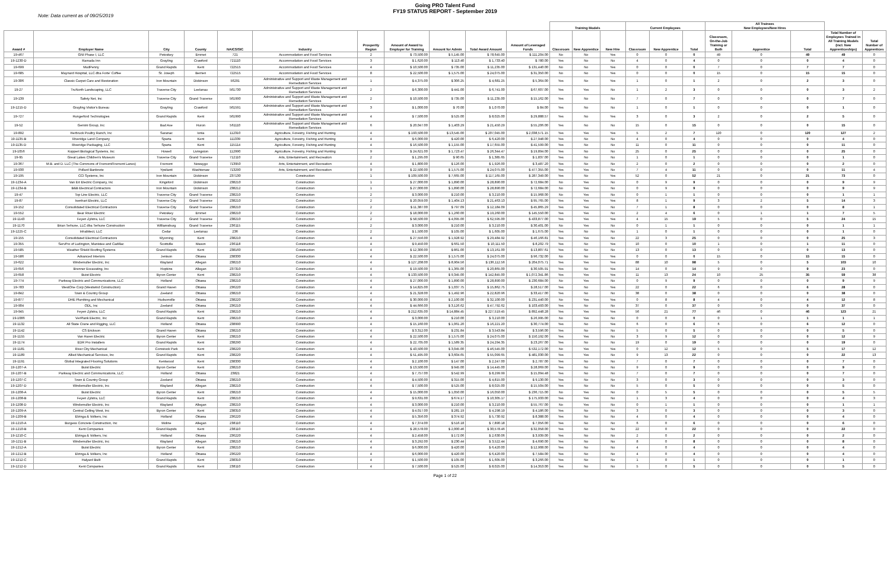Going PRO Talent Fund
FY19 STATUS REPORT - September 2019
Note: Data current as of 09/25/2019
| | | | | | | | | | | | Training Models | | | Current Employees | | | All Trainees New Employees/New Hires | | | | |
| --- | --- | --- | --- | --- | --- | --- | --- | --- | --- | --- | --- | --- | --- | --- | --- | --- | --- | --- | --- | --- | --- |
| Award # | Employer Name | City | County | NAICS/SIC | Industry | Prosperity Region | Amount of Award to Employer for Training | Amount for Admin | Total Award Amount | Amount of Leveraged Funds | Classroom | New Apprentice | New Hire | Classroom | New Apprentice | Total | Classroom, On-the-Job Training or Both | Apprentice | Total | Total Number of Employees Trained in All Training Models (incl. New Apprenticeships) | Total Number of Apprentices |
| 19-467 | GNI Phase I, LLC | Petoskey | Emmet | 721 | Accommodation and Food Services | 2 | $ 73,500.00 | $ 5,145.00 | $ 78,645.00 | $ 111,204.00 | No | No | Yes | 0 | 0 | 0 | 49 | 0 | 49 | 49 | 0 |
| 19-1230-D | Ramada Inn | Grayling | Crawford | 721110 | Accommodation and Food Services | 3 | $ 1,620.00 | $ 113.40 | $ 1,733.40 | $ 780.00 | Yes | No | No | 4 | 0 | 4 | 0 | 0 | 0 | 4 | 0 |
| 19-699 | MudPenny | Grand Rapids | Kent | 722515 | Accommodation and Food Services | 4 | $ 10,500.00 | $ 735.00 | $ 11,235.00 | $ 131,440.00 | No | No | Yes | 0 | 0 | 0 | 7 | 0 | 7 | 7 | 0 |
| 19-685 | Maynard Hospital, LLC dba Forte' Coffee | St. Joseph | Berrien | 722515 | Accommodation and Food Services | 8 | $ 22,500.00 | $ 1,575.00 | $ 24,075.00 | $ 31,350.00 | No | No | Yes | 0 | 0 | 0 | 15 | 0 | 15 | 15 | 0 |
| 19-306 | Classic Carpet Care and Restoration | Iron Mountain | Dickinson | 56291 | Administrative and Support and Waste Management and Remediation Services | 1 | $ 4,375.00 | $ 306.25 | $ 4,681.25 | $ 5,364.00 | Yes | No | Yes | 1 | 0 | 1 | 2 | 0 | 2 | 3 | 0 |
| 19-27 | TruNorth Landscaping, LLC | Traverse City | Leelanau | 561730 | Administrative and Support and Waste Management and Remediation Services | 2 | $ 6,300.00 | $ 441.00 | $ 6,741.00 | $ 67,607.00 | Yes | Yes | No | 1 | 2 | 3 | 0 | 0 | 0 | 3 | 2 |
| 19-139 | Safety Net, Inc | Traverse City | Grand Traverse | 561990 | Administrative and Support and Waste Management and Remediation Services | 2 | $ 10,500.00 | $ 735.00 | $ 11,235.00 | $ 15,162.00 | Yes | No | No | 7 | 0 | 7 | 0 | 0 | 0 | 7 | 0 |
| 19-1215-D | Grayling Visitor's Bureau | Grayling | Crawford | 561591 | Administrative and Support and Waste Management and Remediation Services | 3 | $ 1,000.00 | $ 70.00 | $ 1,070.00 | $ 84.00 | Yes | No | No | 1 | 0 | 1 | 0 | 0 | 0 | 1 | 0 |
| 19-727 | Hungerford Technologies | Grand Rapids | Kent | 561990 | Administrative and Support and Waste Management and Remediation Services | 4 | $ 7,500.00 | $ 525.00 | $ 8,025.00 | $ 29,888.57 | Yes | No | Yes | 3 | 0 | 3 | 2 | 0 | 2 | 5 | 0 |
| 19-52 | Gemini Group, Inc | Bad Axe | Huron | 561110 | Administrative and Support and Waste Management and Remediation Services | 6 | $ 20,047.00 | $ 1,403.29 | $ 21,450.29 | $ 55,206.00 | Yes | No | No | 15 | 0 | 15 | 0 | 0 | 0 | 15 | 0 |
| 19-892 | Herbruck Poultry Ranch, Inc | Saranac | Ionia | 112310 | Agriculture, Forestry, Fishing and Hunting | 4 | $ 193,500.00 | $ 13,545.00 | $ 207,045.00 | $ 2,038,571.15 | Yes | Yes | Yes | 5 | 2 | 7 | 120 | 0 | 120 | 127 | 2 |
| 19-1135-B | Riveridge Land Company | Sparta | Kent | 111339 | Agriculture, Forestry, Fishing and Hunting | 4 | $ 6,000.00 | $ 420.00 | $ 6,420.00 | $ 27,948.00 | Yes | No | No | 4 | 0 | 4 | 0 | 0 | 0 | 4 | 0 |
| 19-1135-D | Riveridge Packaging, LLC | Sparta | Kent | 115114 | Agriculture, Forestry, Fishing and Hunting | 4 | $ 16,500.00 | $ 1,155.00 | $ 17,655.00 | $ 41,599.00 | Yes | No | No | 11 | 0 | 11 | 0 | 0 | 0 | 11 | 0 |
| 19-1056 | Koppert Biological Systems, Inc | Howell | Livingston | 112990 | Agriculture, Forestry, Fishing and Hunting | 9 | $ 24,621.00 | $ 1,723.47 | $ 26,344.47 | $ 19,894.00 | Yes | No | No | 25 | 0 | 25 | 0 | 0 | 0 | 25 | 0 |
| 19-95 | Great Lakes Children's Museum | Traverse City | Grand Traverse | 712110 | Arts, Entertainment, and Recreation | 2 | $ 1,295.00 | $ 90.65 | $ 1,385.65 | $ 1,837.00 | Yes | No | No | 1 | 0 | 1 | 0 | 0 | 0 | 1 | 0 |
| 19-367 | M.B. and D. LLC (The Commons of Fremont/Fremont Lanes) | Fremont | Newaygo | 713950 | Arts, Entertainment, and Recreation | 4 | $ 1,800.00 | $ 126.00 | $ 1,926.00 | $ 3,487.20 | Yes | No | No | 2 | 0 | 2 | 0 | 0 | 0 | 2 | 0 |
| 19-930 | Pollard Banknote | Ypsilanti | Washtenaw | 713290 | Arts, Entertainment, and Recreation | 9 | $ 22,500.00 | $ 1,575.00 | $ 24,075.00 | $ 477,355.00 | Yes | Yes | No | 7 | 4 | 11 | 0 | 0 | 0 | 11 | 4 |
| 19-195 | CCI Systems, Inc | Iron Mountain | Dickinson | 237130 | Construction | 1 | $ 109,500.00 | $ 7,665.00 | $ 117,165.00 | $ 287,349.00 | Yes | No | Yes | 52 | 0 | 52 | 21 | 0 | 21 | 73 | 0 |
| 19-1234-A | Van Ert Electric Company, Inc | Kingsford | Dickinson | 238210 | Construction | 1 | $ 27,000.00 | $ 1,890.00 | $ 28,890.00 | $ 72,684.00 | No | Yes | No | 0 | 9 | 9 | 0 | 0 | 0 | 9 | 9 |
| 19-1234-B | B&B Electrical Contractors | Iron Mountain | Dickinson | 238212 | Construction | 1 | $ 27,000.00 | $ 1,890.00 | $ 28,890.00 | $ 72,684.00 | No | Yes | No | 0 | 9 | 9 | 0 | 0 | 0 | 9 | 9 |
| 19-47 | Top Line Electric, LLC | Traverse City | Grand Traverse | 238210 | Construction | 2 | $ 3,000.00 | $ 210.00 | $ 3,210.00 | $ 15,968.00 | No | Yes | No | 0 | 1 | 1 | 0 | 0 | 0 | 1 | 1 |
| 19-87 | Isenhart Electric, LLC | Traverse City | Grand Traverse | 238210 | Construction | 2 | $ 20,059.00 | $ 1,404.13 | $ 21,463.13 | $ 95,765.00 | Yes | Yes | Yes | 8 | 1 | 9 | 3 | 2 | 5 | 14 | 3 |
| 19-152 | Consolidated Electrical Contractors | Traverse City | Grand Traverse | 238210 | Construction | 2 | $ 11,387.00 | $ 797.09 | $ 12,184.09 | $ 45,865.29 | Yes | Yes | No | 7 | 1 | 8 | 0 | 0 | 0 | 8 | 1 |
| 19-552 | Bear River Electric | Petoskey | Emmet | 238210 | Construction | 2 | $ 18,000.00 | $ 1,260.00 | $ 19,260.00 | $ 145,550.00 | Yes | Yes | No | 2 | 4 | 6 | 0 | 1 | 1 | 7 | 5 |
| 19-1143 | Feyen Zylstra, LLC | Traverse City | Grand Traverse | 238210 | Construction | 2 | $ 58,500.00 | $ 4,095.00 | $ 62,595.00 | $ 433,877.00 | Yes | Yes | Yes | 4 | 15 | 19 | 5 | 0 | 5 | 24 | 15 |
| 19-1170 | Brian Terhune, LLC dba Terhune Construction | Williamsburg | Grand Traverse | 236115 | Construction | 2 | $ 3,000.00 | $ 210.00 | $ 3,210.00 | $ 30,401.00 | No | Yes | No | 0 | 1 | 1 | 0 | 0 | 0 | 1 | 1 |
| 19-1225-C | Inhabitect, LLC | Cedar | Leelanau | 236 | Construction | 2 | $ 1,500.00 | $ 105.00 | $ 1,605.00 | $ 1,675.00 | Yes | No | No | 1 | 0 | 1 | 0 | 0 | 0 | 1 | 0 |
| 19-155 | Consolidated Electrical Contractors | Wyoming | Kent | 238210 | Construction | 4 | $ 27,556.00 | $ 1,928.92 | $ 29,484.92 | $ 46,166.81 | Yes | Yes | No | 22 | 3 | 25 | 0 | 0 | 0 | 25 | 3 |
| 19-355 | ServPro of Ludington, Manistee and Cadillac | Scottville | Mason | 236118 | Construction | 4 | $ 9,450.00 | $ 661.50 | $ 10,111.50 | $ 8,202.79 | Yes | No | Yes | 10 | 0 | 10 | 1 | 0 | 1 | 11 | 0 |
| 19-585 | Weather Shield Roofing Systems | Grand Rapids | Kent | 238160 | Construction | 4 | $ 12,300.00 | $ 861.00 | $ 13,161.00 | $ 13,807.61 | Yes | No | No | 13 | 0 | 13 | 0 | 0 | 0 | 13 | 0 |
| 19-586 | Advanced Interiors | Jenison | Ottawa | 238330 | Construction | 4 | $ 22,500.00 | $ 1,575.00 | $ 24,075.00 | $ 96,732.00 | No | No | Yes | 0 | 0 | 0 | 15 | 0 | 15 | 15 | 0 |
| 19-622 | Windemuller Electric, Inc | Wayland | Allegan | 238210 | Construction | 4 | $ 127,208.00 | $ 8,904.56 | $ 136,112.56 | $ 204,075.71 | Yes | Yes | Yes | 88 | 10 | 98 | 5 | 0 | 5 | 103 | 10 |
| 19-656 | Brenner Excavating, Inc | Hopkins | Allegan | 237310 | Construction | 4 | $ 19,500.00 | $ 1,365.00 | $ 20,865.00 | $ 30,505.91 | Yes | No | Yes | 14 | 0 | 14 | 9 | 0 | 9 | 23 | 0 |
| 19-658 | Buist Electric | Byron Center | Kent | 238210 | Construction | 4 | $ 133,500.00 | $ 9,345.00 | $ 142,845.00 | $ 1,072,341.86 | Yes | Yes | Yes | 11 | 13 | 24 | 10 | 25 | 35 | 59 | 38 |
| 19-774 | Parkway Electric and Communications, LLC | Holland | Ottawa | 238210 | Construction | 4 | $ 27,000.00 | $ 1,890.00 | $ 28,890.00 | $ 230,684.00 | No | Yes | No | 0 | 9 | 9 | 0 | 0 | 0 | 9 | 9 |
| 19-783 | WestOne Corp (Westwind Construction) | Grand Haven | Ottawa | 236220 | Construction | 4 | $ 14,825.00 | $ 1,037.75 | $ 15,862.75 | $ 28,517.00 | Yes | No | Yes | 22 | 0 | 22 | 6 | 0 | 6 | 28 | 0 |
| 19-842 | Town & Country Group | Zeeland | Ottawa | 238210 | Construction | 4 | $ 21,328.00 | $ 1,492.96 | $ 22,820.96 | $ 33,417.00 | Yes | No | No | 38 | 0 | 38 | 0 | 0 | 0 | 38 | 0 |
| 19-877 | DHE Plumbing and Mechanical | Hudsonville | Ottawa | 238220 | Construction | 4 | $ 30,000.00 | $ 2,100.00 | $ 32,100.00 | $ 231,440.00 | No | Yes | Yes | 0 | 8 | 8 | 4 | 0 | 4 | 12 | 8 |
| 19-904 | ODL, Inc | Zeeland | Ottawa | 236210 | Construction | 4 | $ 44,666.00 | $ 3,126.62 | $ 47,792.62 | $ 103,493.00 | Yes | No | No | 37 | 0 | 37 | 0 | 0 | 0 | 37 | 0 |
| 19-945 | Feyen Zylstra, LLC | Grand Rapids | Kent | 238210 | Construction | 4 | $ 212,635.00 | $ 14,884.45 | $ 227,519.45 | $ 892,448.28 | Yes | Yes | Yes | 56 | 21 | 77 | 46 | 0 | 46 | 123 | 21 |
| 19-1086 | VerPlank Electric, Inc | Grand Rapids | Kent | 238210 | Construction | 4 | $ 3,000.00 | $ 210.00 | $ 3,210.00 | $ 26,995.00 | No | Yes | No | 0 | 0 | 0 | 0 | 1 | 1 | 1 | 1 |
| 19-1132 | All State Crane and Rigging, LLC | Holland | Ottawa | 238990 | Construction | 4 | $ 15,160.00 | $ 1,061.20 | $ 16,221.20 | $ 30,774.00 | Yes | No | Yes | 6 | 0 | 6 | 6 | 0 | 6 | 12 | 0 |
| 19-1142 | CS Erickson | Grand Haven | Ottawa | 238210 | Construction | 4 | $ 3,312.00 | $ 231.84 | $ 3,543.84 | $ 3,596.00 | Yes | No | No | 5 | 0 | 5 | 0 | 0 | 0 | 5 | 0 |
| 19-1155 | Van Haren Electric | Byron Center | Kent | 238210 | Construction | 4 | $ 22,500.00 | $ 1,575.00 | $ 24,075.00 | $ 150,192.00 | Yes | Yes | No | 3 | 9 | 12 | 0 | 0 | 0 | 12 | 9 |
| 19-1174 | EDR Pro Installers | Grand Rapids | Kent | 238290 | Construction | 4 | $ 22,705.00 | $ 1,589.35 | $ 24,294.35 | $ 23,267.00 | Yes | No | No | 19 | 0 | 19 | 0 | 0 | 0 | 19 | 0 |
| 19-1181 | River City Mechanical | Comstock Park | Kent | 238220 | Construction | 4 | $ 43,500.00 | $ 3,045.00 | $ 46,545.00 | $ 532,172.00 | No | Yes | Yes | 0 | 12 | 12 | 5 | 0 | 5 | 17 | 12 |
| 19-1189 | Allied Mechanical Services, Inc | Grand Rapids | Kent | 238220 | Construction | 4 | $ 51,495.00 | $ 3,604.65 | $ 55,099.65 | $ 481,030.00 | Yes | Yes | No | 9 | 13 | 22 | 0 | 0 | 0 | 22 | 13 |
| 19-1191 | Global Integrated Flooring Solutions | Kentwood | Kent | 238330 | Construction | 4 | $ 2,100.00 | $ 147.00 | $ 2,247.00 | $ 2,787.00 | Yes | No | No | 7 | 0 | 7 | 0 | 0 | 0 | 7 | 0 |
| 19-1207-A | Buist Electric | Byron Center | Kent | 238210 | Construction | 4 | $ 13,500.00 | $ 945.00 | $ 14,445.00 | $ 28,069.00 | Yes | No | No | 9 | 0 | 9 | 0 | 0 | 0 | 9 | 0 |
| 19-1207-B | Parkway Electric and Communications, LLC | Holland | Ottawa | 23821 | Construction | 4 | $ 7,757.00 | $ 542.99 | $ 8,299.99 | $ 15,094.48 | Yes | No | No | 7 | 0 | 7 | 0 | 0 | 0 | 7 | 0 |
| 19-1207-C | Town & Country Group | Zeeland | Ottawa | 238210 | Construction | 4 | $ 4,500.00 | $ 315.00 | $ 4,815.00 | $ 9,130.00 | Yes | No | No | 3 | 0 | 3 | 0 | 0 | 0 | 3 | 0 |
| 19-1207-D | Windemuller Electric, Inc | Wayland | Allegan | 238210 | Construction | 4 | $ 7,500.00 | $ 525.00 | $ 8,025.00 | $ 15,504.00 | Yes | No | No | 5 | 0 | 5 | 0 | 0 | 0 | 5 | 0 |
| 19-1208-A | Buist Electric | Byron Center | Kent | 238210 | Construction | 4 | $ 15,000.00 | $ 1,050.00 | $ 16,050.00 | $ 236,715.00 | No | Yes | No | 0 | 5 | 5 | 0 | 0 | 0 | 5 | 5 |
| 19-1208-B | Feyen Zylstra, LLC | Grand Rapids | Kent | 238210 | Construction | 4 | $ 9,631.00 | $ 674.17 | $ 10,305.17 | $ 175,933.00 | Yes | Yes | No | 1 | 3 | 4 | 0 | 0 | 0 | 4 | 3 |
| 19-1208-D | Windemuller Electric, Inc | Wayland | Allegan | 238210 | Construction | 4 | $ 3,000.00 | $ 210.00 | $ 3,210.00 | $ 55,767.00 | No | Yes | No | 0 | 1 | 1 | 0 | 0 | 0 | 1 | 1 |
| 19-1209-A | Central Ceiling West, Inc | Byron Center | Kent | 238310 | Construction | 4 | $ 4,017.00 | $ 281.19 | $ 4,298.19 | $ 4,186.00 | Yes | No | No | 3 | 0 | 3 | 0 | 0 | 0 | 3 | 0 |
| 19-1209-B | Elzinga & Volkers, Inc | Holland | Ottawa | 236220 | Construction | 4 | $ 5,356.00 | $ 374.92 | $ 5,730.92 | $ 8,388.00 | Yes | No | No | 4 | 0 | 4 | 0 | 0 | 0 | 4 | 0 |
| 19-1210-A | Burgess Concrete Construction, Inc | Moline | Allegan | 238110 | Construction | 4 | $ 7,374.00 | $ 516.18 | $ 7,890.18 | $ 7,056.00 | Yes | No | No | 6 | 0 | 6 | 0 | 0 | 0 | 6 | 0 |
| 19-1210-B | Kent Companies | Grand Rapids | Kent | 238110 | Construction | 4 | $ 28,578.00 | $ 2,000.46 | $ 30,578.46 | $ 32,058.00 | Yes | No | No | 22 | 0 | 22 | 0 | 0 | 0 | 22 | 0 |
| 19-1210-C | Elzinga & Volkers, Inc | Holland | Ottawa | 236220 | Construction | 4 | $ 2,458.00 | $ 172.06 | $ 2,630.06 | $ 3,939.00 | Yes | No | No | 2 | 0 | 2 | 0 | 0 | 0 | 2 | 0 |
| 19-1211-B | Windemuller Electric, Inc | Wayland | Allegan | 238210 | Construction | 4 | $ 3,292.00 | $ 230.44 | $ 3,522.44 | $ 4,690.00 | Yes | No | No | 8 | 0 | 8 | 0 | 0 | 0 | 8 | 0 |
| 19-1212-A | Buist Electric | Byron Center | Kent | 238210 | Construction | 4 | $ 6,000.00 | $ 420.00 | $ 6,420.00 | $ 12,908.00 | Yes | No | No | 4 | 0 | 4 | 0 | 0 | 0 | 4 | 0 |
| 19-1212-B | Elzinga & Volkers, Inc | Holland | Ottawa | 236220 | Construction | 4 | $ 6,000.00 | $ 420.00 | $ 6,420.00 | $ 7,584.00 | Yes | No | No | 4 | 0 | 4 | 0 | 0 | 0 | 4 | 0 |
| 19-1212-C | Halyard Built | Grand Rapids | Kent | 238310 | Construction | 4 | $ 1,500.00 | $ 105.00 | $ 1,605.00 | $ 3,266.00 | Yes | No | No | 1 | 0 | 1 | 0 | 0 | 0 | 1 | 0 |
| 19-1212-D | Kent Companies | Grand Rapids | Kent | 238110 | Construction | 4 | $ 7,500.00 | $ 525.00 | $ 8,025.00 | $ 14,353.00 | Yes | No | No | 5 | 0 | 5 | 0 | 0 | 0 | 5 | 0 |
Page 1 of 22